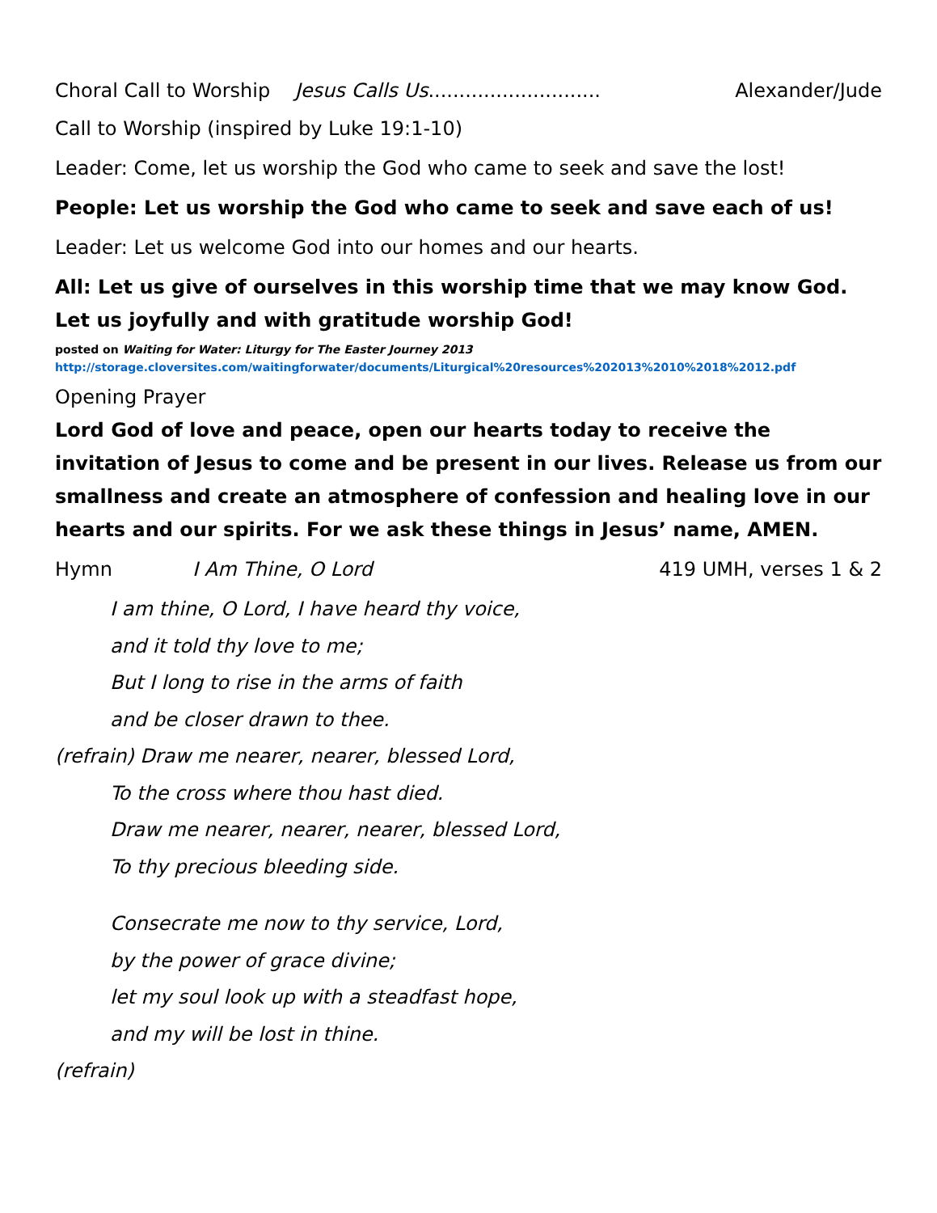Choral Call to Worship Jesus Calls Us............................ Alexander/Jude
Call to Worship (inspired by Luke 19:1-10)
Leader: Come, let us worship the God who came to seek and save the lost!
People: Let us worship the God who came to seek and save each of us!
Leader: Let us welcome God into our homes and our hearts.
All: Let us give of ourselves in this worship time that we may know God. Let us joyfully and with gratitude worship God!
posted on Waiting for Water: Liturgy for The Easter Journey 2013
http://storage.cloversites.com/waitingforwater/documents/Liturgical%20resources%202013%2010%2018%2012.pdf
Opening Prayer
Lord God of love and peace, open our hearts today to receive the invitation of Jesus to come and be present in our lives. Release us from our smallness and create an atmosphere of confession and healing love in our hearts and our spirits. For we ask these things in Jesus’ name, AMEN.
Hymn I Am Thine, O Lord 419 UMH, verses 1 & 2
I am thine, O Lord, I have heard thy voice,
and it told thy love to me;
But I long to rise in the arms of faith
and be closer drawn to thee.
(refrain) Draw me nearer, nearer, blessed Lord,
To the cross where thou hast died.
Draw me nearer, nearer, nearer, blessed Lord,
To thy precious bleeding side.
Consecrate me now to thy service, Lord,
by the power of grace divine;
let my soul look up with a steadfast hope,
and my will be lost in thine.
(refrain)